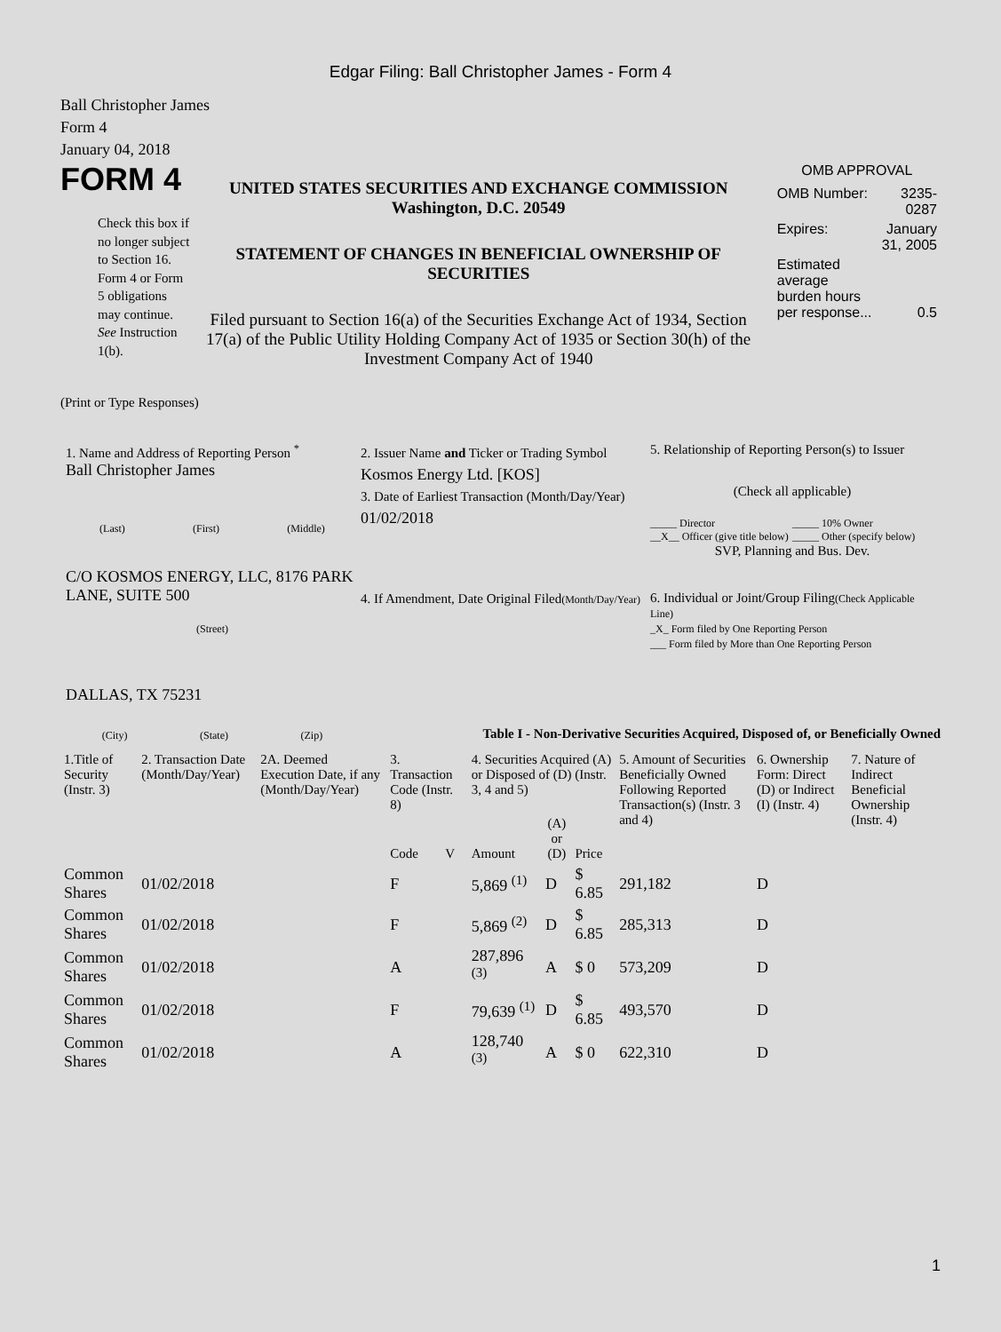Edgar Filing: Ball Christopher James - Form 4
Ball Christopher James
Form 4
January 04, 2018
FORM 4
Check this box if no longer subject to Section 16. Form 4 or Form 5 obligations may continue. See Instruction 1(b).
UNITED STATES SECURITIES AND EXCHANGE COMMISSION
Washington, D.C. 20549
STATEMENT OF CHANGES IN BENEFICIAL OWNERSHIP OF SECURITIES
Filed pursuant to Section 16(a) of the Securities Exchange Act of 1934, Section 17(a) of the Public Utility Holding Company Act of 1935 or Section 30(h) of the Investment Company Act of 1940
OMB APPROVAL
| OMB Number: | 3235-0287 |
| Expires: | January 31, 2005 |
| Estimated average burden hours per response... | 0.5 |
(Print or Type Responses)
1. Name and Address of Reporting Person <sup>*</sup>
Ball Christopher James
(Last) (First) (Middle)
C/O KOSMOS ENERGY, LLC, 8176 PARK LANE, SUITE 500
(Street)
DALLAS, TX 75231
(City) (State) (Zip)
2. Issuer Name and Ticker or Trading Symbol
Kosmos Energy Ltd. [KOS]
3. Date of Earliest Transaction (Month/Day/Year)
01/02/2018
4. If Amendment, Date Original Filed(Month/Day/Year)
5. Relationship of Reporting Person(s) to Issuer
(Check all applicable)
_____ Director
__X__ Officer (give title below)
_____ 10% Owner
_____ Other (specify below)
SVP, Planning and Bus. Dev.
6. Individual or Joint/Group Filing(Check Applicable Line)
_X_ Form filed by One Reporting Person
___ Form filed by More than One Reporting Person
Table I - Non-Derivative Securities Acquired, Disposed of, or Beneficially Owned
| 1.Title of Security (Instr. 3) | 2. Transaction Date (Month/Day/Year) | 2A. Deemed Execution Date, if any (Month/Day/Year) | 3. Transaction Code (Instr. 8) | | 4. Securities Acquired (A) or Disposed of (D) (Instr. 3, 4 and 5) | | | 5. Amount of Securities Beneficially Owned Following Reported Transaction(s) (Instr. 3 and 4) | 6. Ownership Form: Direct (D) or Indirect (I) (Instr. 4) | 7. Nature of Indirect Beneficial Ownership (Instr. 4) |
| --- | --- | --- | --- | --- | --- | --- | --- | --- | --- | --- |
| | | | Code | V | Amount | (A) or (D) | Price | | | |
| Common Shares | 01/02/2018 | | F | | 5,869 <sup>(1)</sup> | D | $ 6.85 | 291,182 | D | |
| Common Shares | 01/02/2018 | | F | | 5,869 <sup>(2)</sup> | D | $ 6.85 | 285,313 | D | |
| Common Shares | 01/02/2018 | | A | | 287,896 <sup>(3)</sup> | A | $ 0 | 573,209 | D | |
| Common Shares | 01/02/2018 | | F | | 79,639 <sup>(1)</sup> | D | $ 6.85 | 493,570 | D | |
| Common Shares | 01/02/2018 | | A | | 128,740 <sup>(3)</sup> | A | $ 0 | 622,310 | D | |
1